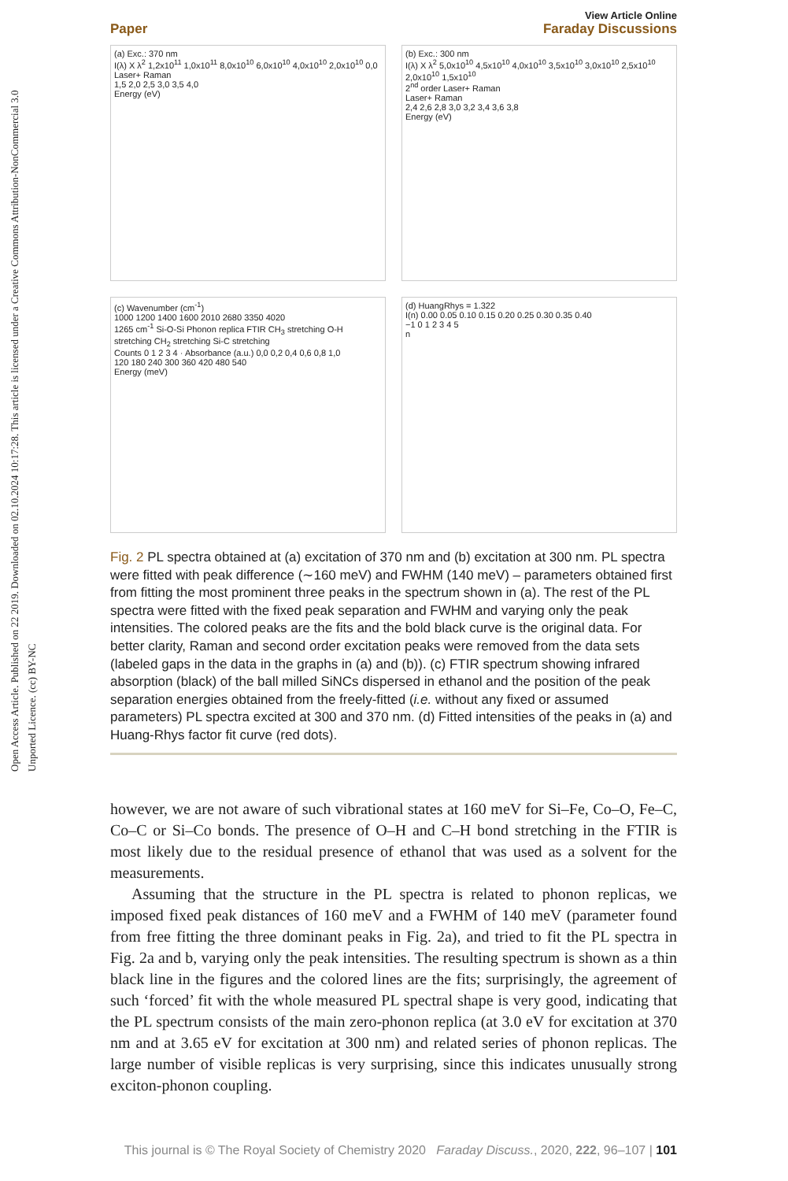Open Access Article. Published on 22 2019. Downloaded on 02.10.2024 10:17:28. This article is licensed under a Creative Commons Attribution-NonCommercial 3.0 Unported Licence. (cc) BY-NC
View Article Online
Paper Faraday Discussions
(a) Exc.: 370 nm
I(λ) X λ<sup>2</sup> 1,2x10<sup>11</sup> 1,0x10<sup>11</sup> 8,0x10<sup>10</sup> 6,0x10<sup>10</sup> 4,0x10<sup>10</sup> 2,0x10<sup>10</sup> 0,0
Laser+ Raman
1,5 2,0 2,5 3,0 3,5 4,0
Energy (eV)
(b) Exc.: 300 nm
I(λ) X λ<sup>2</sup> 5,0x10<sup>10</sup> 4,5x10<sup>10</sup> 4,0x10<sup>10</sup> 3,5x10<sup>10</sup> 3,0x10<sup>10</sup> 2,5x10<sup>10</sup> 2,0x10<sup>10</sup> 1,5x10<sup>10</sup>
2<sup>nd</sup> order Laser+ Raman
Laser+ Raman
2,4 2,6 2,8 3,0 3,2 3,4 3,6 3,8
Energy (eV)
(c) Wavenumber (cm<sup>-1</sup>)
1000 1200 1400 1600 2010 2680 3350 4020
1265 cm<sup>-1</sup> Si-O-Si Phonon replica FTIR CH<sub>3</sub> stretching O-H stretching CH<sub>2</sub> stretching Si-C stretching
Counts 0 1 2 3 4 · Absorbance (a.u.) 0,0 0,2 0,4 0,6 0,8 1,0
120 180 240 300 360 420 480 540
Energy (meV)
(d) HuangRhys = 1.322
I(n) 0.00 0.05 0.10 0.15 0.20 0.25 0.30 0.35 0.40
−1 0 1 2 3 4 5
n
Fig. 2 PL spectra obtained at (a) excitation of 370 nm and (b) excitation at 300 nm. PL spectra were fitted with peak difference (∼160 meV) and FWHM (140 meV) – parameters obtained first from fitting the most prominent three peaks in the spectrum shown in (a). The rest of the PL spectra were fitted with the fixed peak separation and FWHM and varying only the peak intensities. The colored peaks are the fits and the bold black curve is the original data. For better clarity, Raman and second order excitation peaks were removed from the data sets (labeled gaps in the data in the graphs in (a) and (b)). (c) FTIR spectrum showing infrared absorption (black) of the ball milled SiNCs dispersed in ethanol and the position of the peak separation energies obtained from the freely-fitted (i.e. without any fixed or assumed parameters) PL spectra excited at 300 and 370 nm. (d) Fitted intensities of the peaks in (a) and Huang-Rhys factor fit curve (red dots).
however, we are not aware of such vibrational states at 160 meV for Si–Fe, Co–O, Fe–C, Co–C or Si–Co bonds. The presence of O–H and C–H bond stretching in the FTIR is most likely due to the residual presence of ethanol that was used as a solvent for the measurements.
Assuming that the structure in the PL spectra is related to phonon replicas, we imposed fixed peak distances of 160 meV and a FWHM of 140 meV (parameter found from free fitting the three dominant peaks in Fig. 2a), and tried to fit the PL spectra in Fig. 2a and b, varying only the peak intensities. The resulting spectrum is shown as a thin black line in the figures and the colored lines are the fits; surprisingly, the agreement of such ‘forced’ fit with the whole measured PL spectral shape is very good, indicating that the PL spectrum consists of the main zero-phonon replica (at 3.0 eV for excitation at 370 nm and at 3.65 eV for excitation at 300 nm) and related series of phonon replicas. The large number of visible replicas is very surprising, since this indicates unusually strong exciton-phonon coupling.
This journal is © The Royal Society of Chemistry 2020 Faraday Discuss., 2020, 222, 96–107 | 101